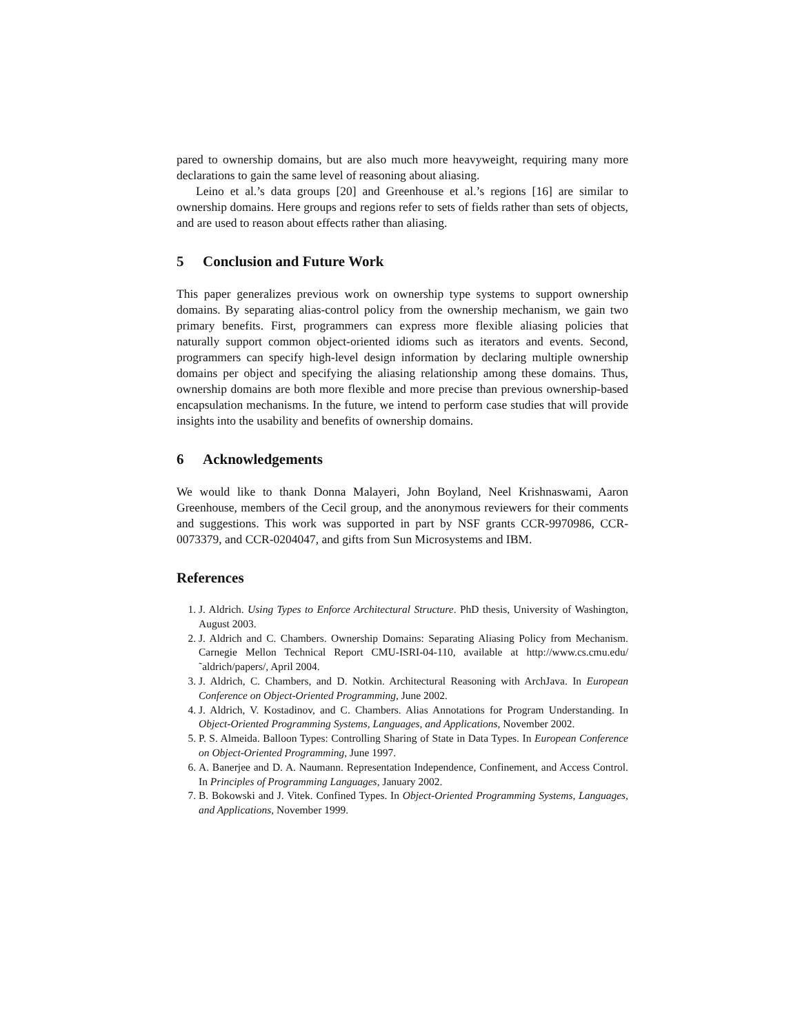pared to ownership domains, but are also much more heavyweight, requiring many more declarations to gain the same level of reasoning about aliasing.
Leino et al.’s data groups [20] and Greenhouse et al.’s regions [16] are similar to ownership domains. Here groups and regions refer to sets of fields rather than sets of objects, and are used to reason about effects rather than aliasing.
5 Conclusion and Future Work
This paper generalizes previous work on ownership type systems to support ownership domains. By separating alias-control policy from the ownership mechanism, we gain two primary benefits. First, programmers can express more flexible aliasing policies that naturally support common object-oriented idioms such as iterators and events. Second, programmers can specify high-level design information by declaring multiple ownership domains per object and specifying the aliasing relationship among these domains. Thus, ownership domains are both more flexible and more precise than previous ownership-based encapsulation mechanisms. In the future, we intend to perform case studies that will provide insights into the usability and benefits of ownership domains.
6 Acknowledgements
We would like to thank Donna Malayeri, John Boyland, Neel Krishnaswami, Aaron Greenhouse, members of the Cecil group, and the anonymous reviewers for their comments and suggestions. This work was supported in part by NSF grants CCR-9970986, CCR-0073379, and CCR-0204047, and gifts from Sun Microsystems and IBM.
References
1. J. Aldrich. Using Types to Enforce Architectural Structure. PhD thesis, University of Washington, August 2003.
2. J. Aldrich and C. Chambers. Ownership Domains: Separating Aliasing Policy from Mechanism. Carnegie Mellon Technical Report CMU-ISRI-04-110, available at http://www.cs.cmu.edu/˜aldrich/papers/, April 2004.
3. J. Aldrich, C. Chambers, and D. Notkin. Architectural Reasoning with ArchJava. In European Conference on Object-Oriented Programming, June 2002.
4. J. Aldrich, V. Kostadinov, and C. Chambers. Alias Annotations for Program Understanding. In Object-Oriented Programming Systems, Languages, and Applications, November 2002.
5. P. S. Almeida. Balloon Types: Controlling Sharing of State in Data Types. In European Conference on Object-Oriented Programming, June 1997.
6. A. Banerjee and D. A. Naumann. Representation Independence, Confinement, and Access Control. In Principles of Programming Languages, January 2002.
7. B. Bokowski and J. Vitek. Confined Types. In Object-Oriented Programming Systems, Languages, and Applications, November 1999.